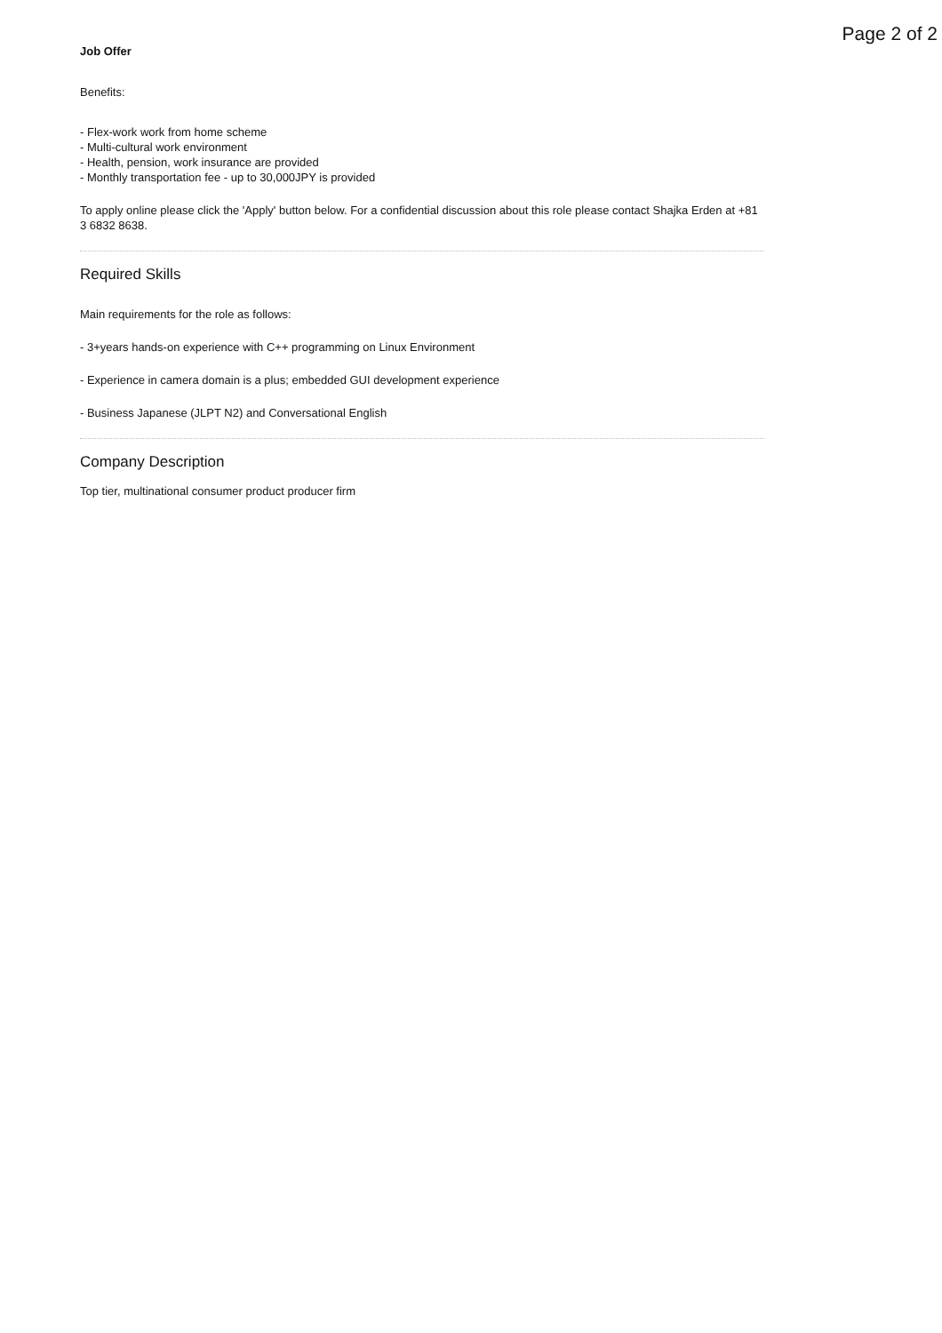Page 2 of 2
Job Offer
Benefits:
- Flex-work work from home scheme
- Multi-cultural work environment
- Health, pension, work insurance are provided
- Monthly transportation fee - up to 30,000JPY is provided
To apply online please click the 'Apply' button below. For a confidential discussion about this role please contact Shajka Erden at +81 3 6832 8638.
Required Skills
Main requirements for the role as follows:
- 3+years hands-on experience with C++ programming on Linux Environment
- Experience in camera domain is a plus; embedded GUI development experience
- Business Japanese (JLPT N2) and Conversational English
Company Description
Top tier, multinational consumer product producer firm